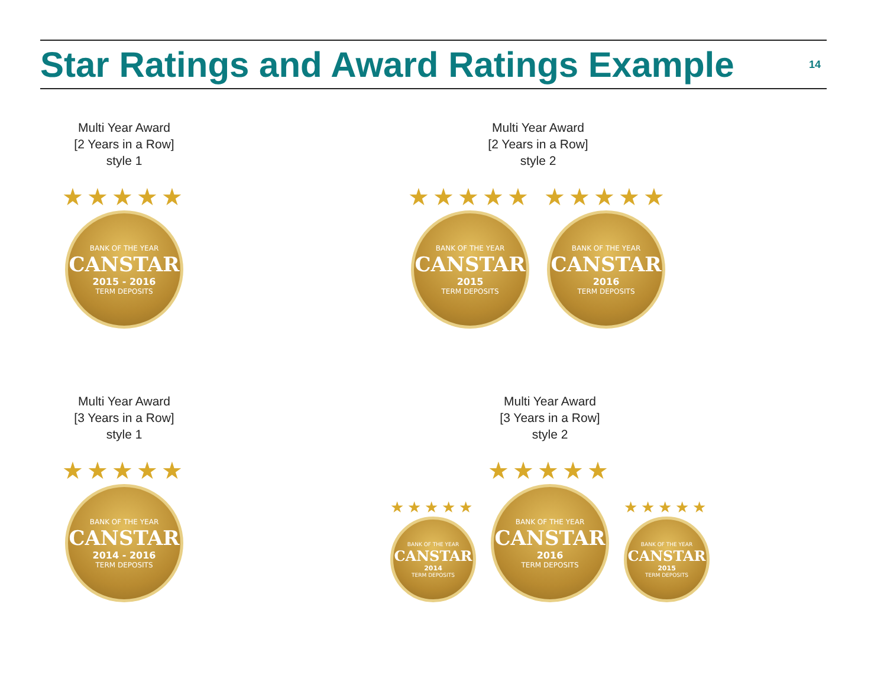Star Ratings and Award Ratings Example
14
Multi Year Award
[2 Years in a Row]
style 1
★★★★★
BANK OF THE YEAR
CANSTAR
2015 - 2016
TERM DEPOSITS
Multi Year Award
[2 Years in a Row]
style 2
★★★★★
BANK OF THE YEAR
CANSTAR
2015
TERM DEPOSITS
★★★★★
BANK OF THE YEAR
CANSTAR
2016
TERM DEPOSITS
Multi Year Award
[3 Years in a Row]
style 1
★★★★★
BANK OF THE YEAR
CANSTAR
2014 - 2016
TERM DEPOSITS
Multi Year Award
[3 Years in a Row]
style 2
★★★★★
BANK OF THE YEAR
CANSTAR
2014
TERM DEPOSITS
★★★★★
BANK OF THE YEAR
CANSTAR
2016
TERM DEPOSITS
★★★★★
BANK OF THE YEAR
CANSTAR
2015
TERM DEPOSITS